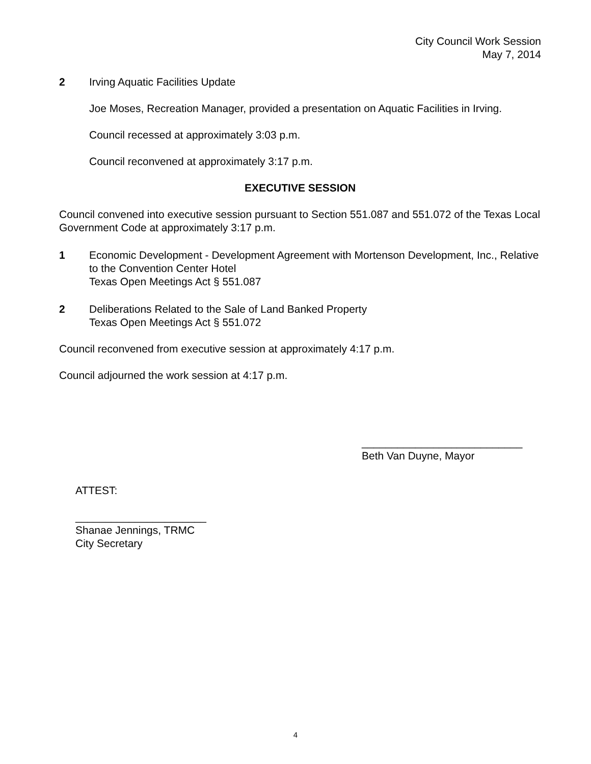City Council Work Session
May 7, 2014
2 Irving Aquatic Facilities Update
Joe Moses, Recreation Manager, provided a presentation on Aquatic Facilities in Irving.
Council recessed at approximately 3:03 p.m.
Council reconvened at approximately 3:17 p.m.
EXECUTIVE SESSION
Council convened into executive session pursuant to Section 551.087 and 551.072 of the Texas Local Government Code at approximately 3:17 p.m.
1 Economic Development - Development Agreement with Mortenson Development, Inc., Relative to the Convention Center Hotel
Texas Open Meetings Act § 551.087
2 Deliberations Related to the Sale of Land Banked Property
Texas Open Meetings Act § 551.072
Council reconvened from executive session at approximately 4:17 p.m.
Council adjourned the work session at 4:17 p.m.
___________________________
Beth Van Duyne, Mayor
ATTEST:
______________________
Shanae Jennings, TRMC
City Secretary
4